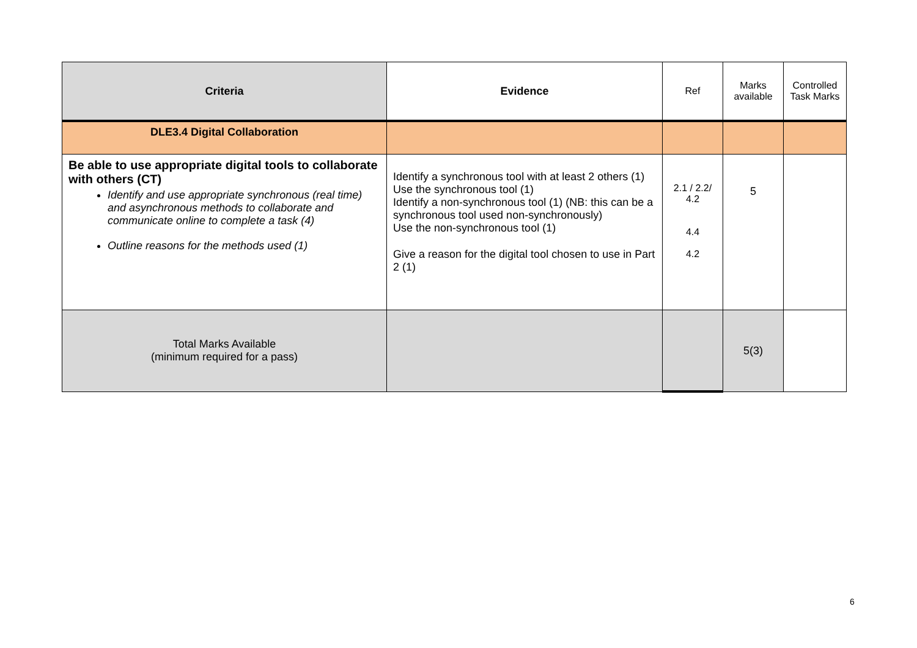| Criteria | Evidence | Ref | Marks available | Controlled Task Marks |
| --- | --- | --- | --- | --- |
| DLE3.4 Digital Collaboration | | | | |
| Be able to use appropriate digital tools to collaborate with others (CT) Identify and use appropriate synchronous (real time) and asynchronous methods to collaborate and communicate online to complete a task (4) Outline reasons for the methods used (1) | Identify a synchronous tool with at least 2 others (1) Use the synchronous tool (1) Identify a non-synchronous tool (1) (NB: this can be a synchronous tool used non-synchronously) Use the non-synchronous tool (1) Give a reason for the digital tool chosen to use in Part 2 (1) | 2.1 / 2.2/ 4.2 4.4 4.2 | 5 | |
| Total Marks Available (minimum required for a pass) | | | 5(3) | |
6